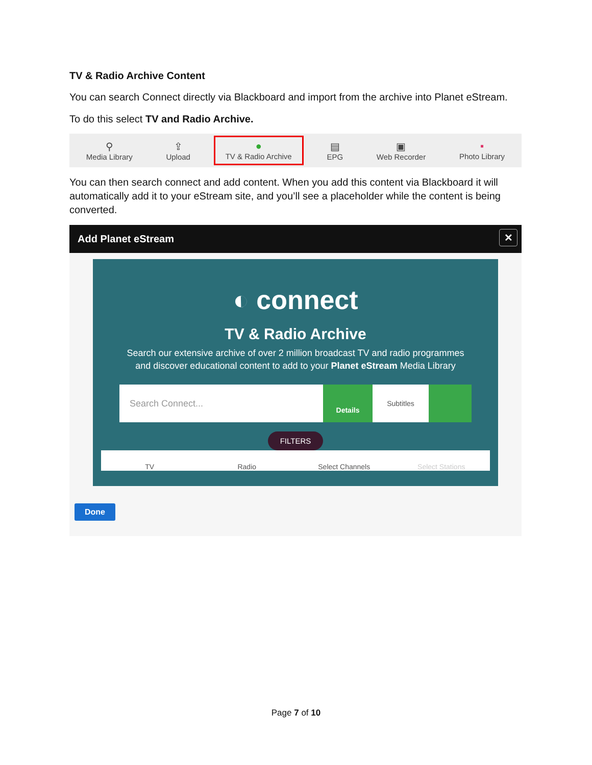TV & Radio Archive Content
You can search Connect directly via Blackboard and import from the archive into Planet eStream.
To do this select TV and Radio Archive.
⚲
Media Library
⇪
Upload
●
TV & Radio Archive
▤
EPG
▣
Web Recorder
▪
Photo Library
You can then search connect and add content. When you add this content via Blackboard it will automatically add it to your eStream site, and you’ll see a placeholder while the content is being converted.
Add Planet eStream ✕
◐ connect
TV & Radio Archive
Search our extensive archive of over 2 million broadcast TV and radio programmes
and discover educational content to add to your Planet eStream Media Library
Search Connect... Details Subtitles
FILTERS
TV
Radio
Select Channels
Select Stations
Done
Page 7 of 10